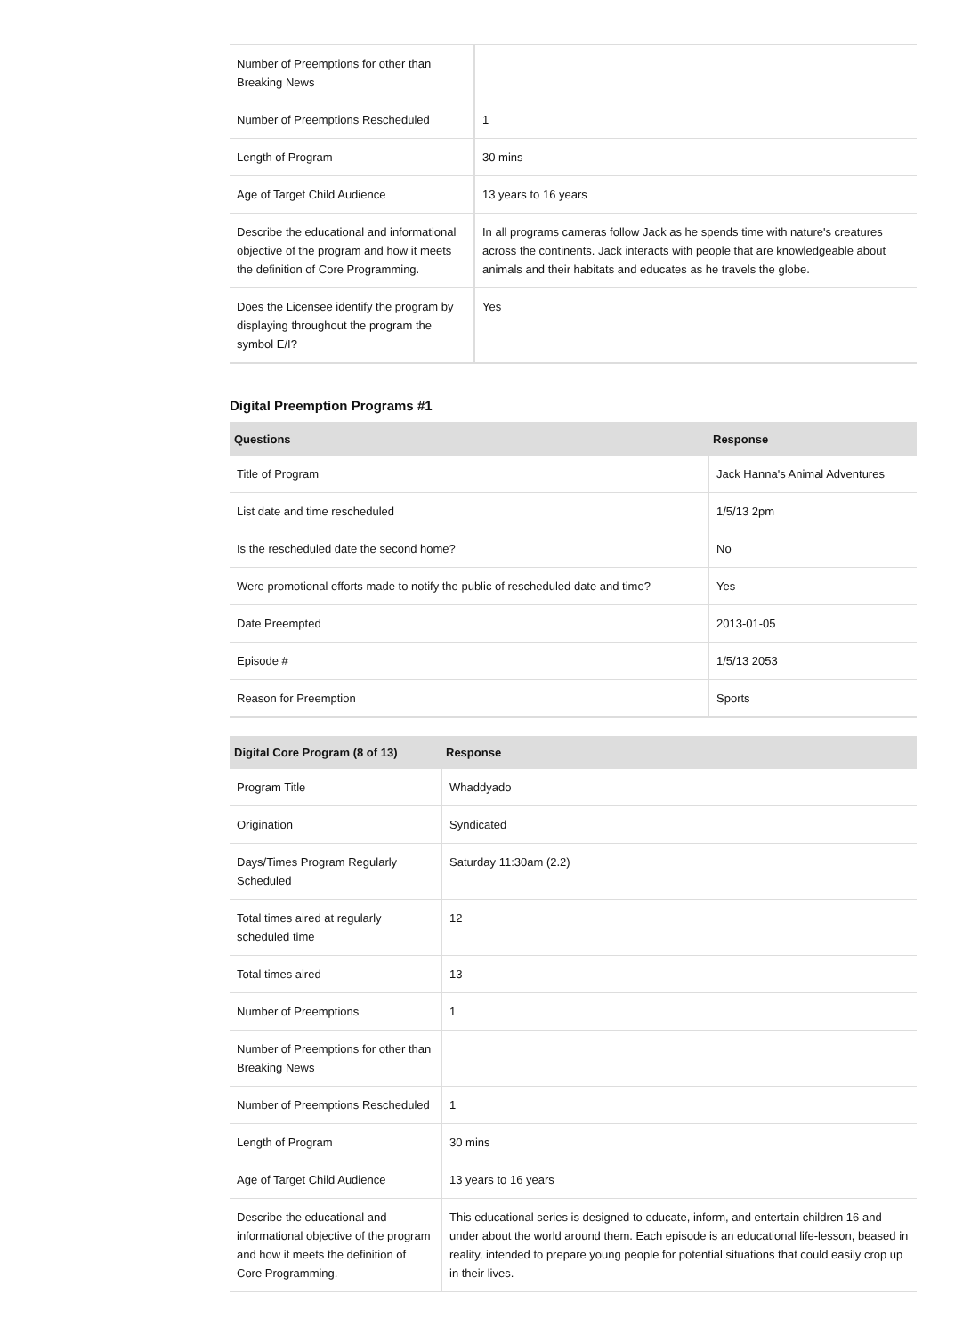| Number of Preemptions for other than Breaking News | |
| Number of Preemptions Rescheduled | 1 |
| Length of Program | 30 mins |
| Age of Target Child Audience | 13 years to 16 years |
| Describe the educational and informational objective of the program and how it meets the definition of Core Programming. | In all programs cameras follow Jack as he spends time with nature's creatures across the continents. Jack interacts with people that are knowledgeable about animals and their habitats and educates as he travels the globe. |
| Does the Licensee identify the program by displaying throughout the program the symbol E/I? | Yes |
Digital Preemption Programs #1
| Questions | Response |
| --- | --- |
| Title of Program | Jack Hanna's Animal Adventures |
| List date and time rescheduled | 1/5/13 2pm |
| Is the rescheduled date the second home? | No |
| Were promotional efforts made to notify the public of rescheduled date and time? | Yes |
| Date Preempted | 2013-01-05 |
| Episode # | 1/5/13 2053 |
| Reason for Preemption | Sports |
| Digital Core Program (8 of 13) | Response |
| --- | --- |
| Program Title | Whaddyado |
| Origination | Syndicated |
| Days/Times Program Regularly Scheduled | Saturday 11:30am (2.2) |
| Total times aired at regularly scheduled time | 12 |
| Total times aired | 13 |
| Number of Preemptions | 1 |
| Number of Preemptions for other than Breaking News | |
| Number of Preemptions Rescheduled | 1 |
| Length of Program | 30 mins |
| Age of Target Child Audience | 13 years to 16 years |
| Describe the educational and informational objective of the program and how it meets the definition of Core Programming. | This educational series is designed to educate, inform, and entertain children 16 and under about the world around them. Each episode is an educational life-lesson, beased in reality, intended to prepare young people for potential situations that could easily crop up in their lives. |